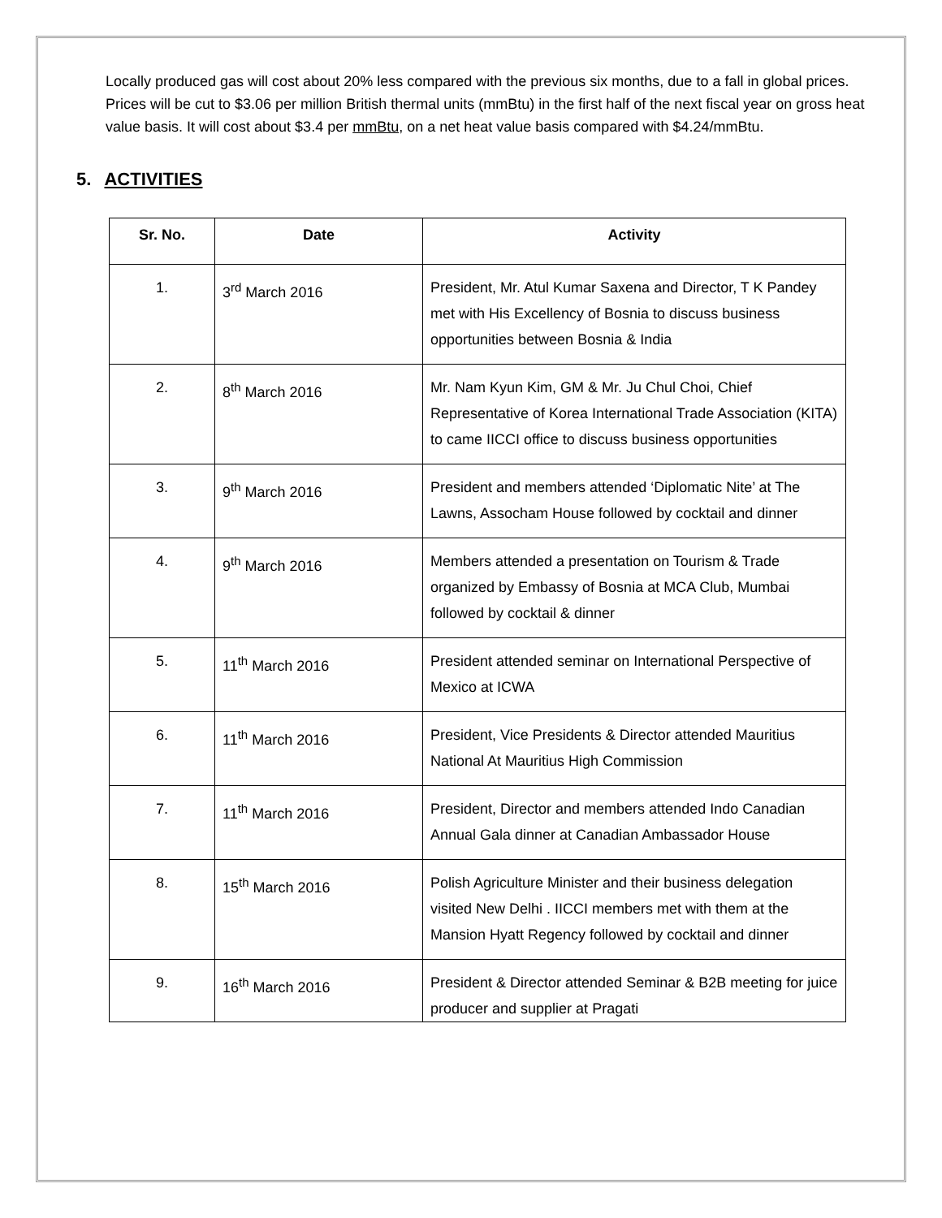Locally produced gas will cost about 20% less compared with the previous six months, due to a fall in global prices. Prices will be cut to $3.06 per million British thermal units (mmBtu) in the first half of the next fiscal year on gross heat value basis. It will cost about $3.4 per mmBtu, on a net heat value basis compared with $4.24/mmBtu.
5. ACTIVITIES
| Sr. No. | Date | Activity |
| --- | --- | --- |
| 1. | 3<sup>rd</sup> March 2016 | President, Mr. Atul Kumar Saxena and Director, T K Pandey met with His Excellency of Bosnia to discuss business opportunities between Bosnia & India |
| 2. | 8<sup>th</sup> March 2016 | Mr. Nam Kyun Kim, GM & Mr. Ju Chul Choi, Chief Representative of Korea International Trade Association (KITA) to came IICCI office to discuss business opportunities |
| 3. | 9<sup>th</sup> March 2016 | President and members attended ‘Diplomatic Nite’ at The Lawns, Assocham House followed by cocktail and dinner |
| 4. | 9<sup>th</sup> March 2016 | Members attended a presentation on Tourism & Trade organized by Embassy of Bosnia at MCA Club, Mumbai followed by cocktail & dinner |
| 5. | 11<sup>th</sup> March 2016 | President attended seminar on International Perspective of Mexico at ICWA |
| 6. | 11<sup>th</sup> March 2016 | President, Vice Presidents & Director attended Mauritius National At Mauritius High Commission |
| 7. | 11<sup>th</sup> March 2016 | President, Director and members attended Indo Canadian Annual Gala dinner at Canadian Ambassador House |
| 8. | 15<sup>th</sup> March 2016 | Polish Agriculture Minister and their business delegation visited New Delhi . IICCI members met with them at the Mansion Hyatt Regency followed by cocktail and dinner |
| 9. | 16<sup>th</sup> March 2016 | President & Director attended Seminar & B2B meeting for juice producer and supplier at Pragati |